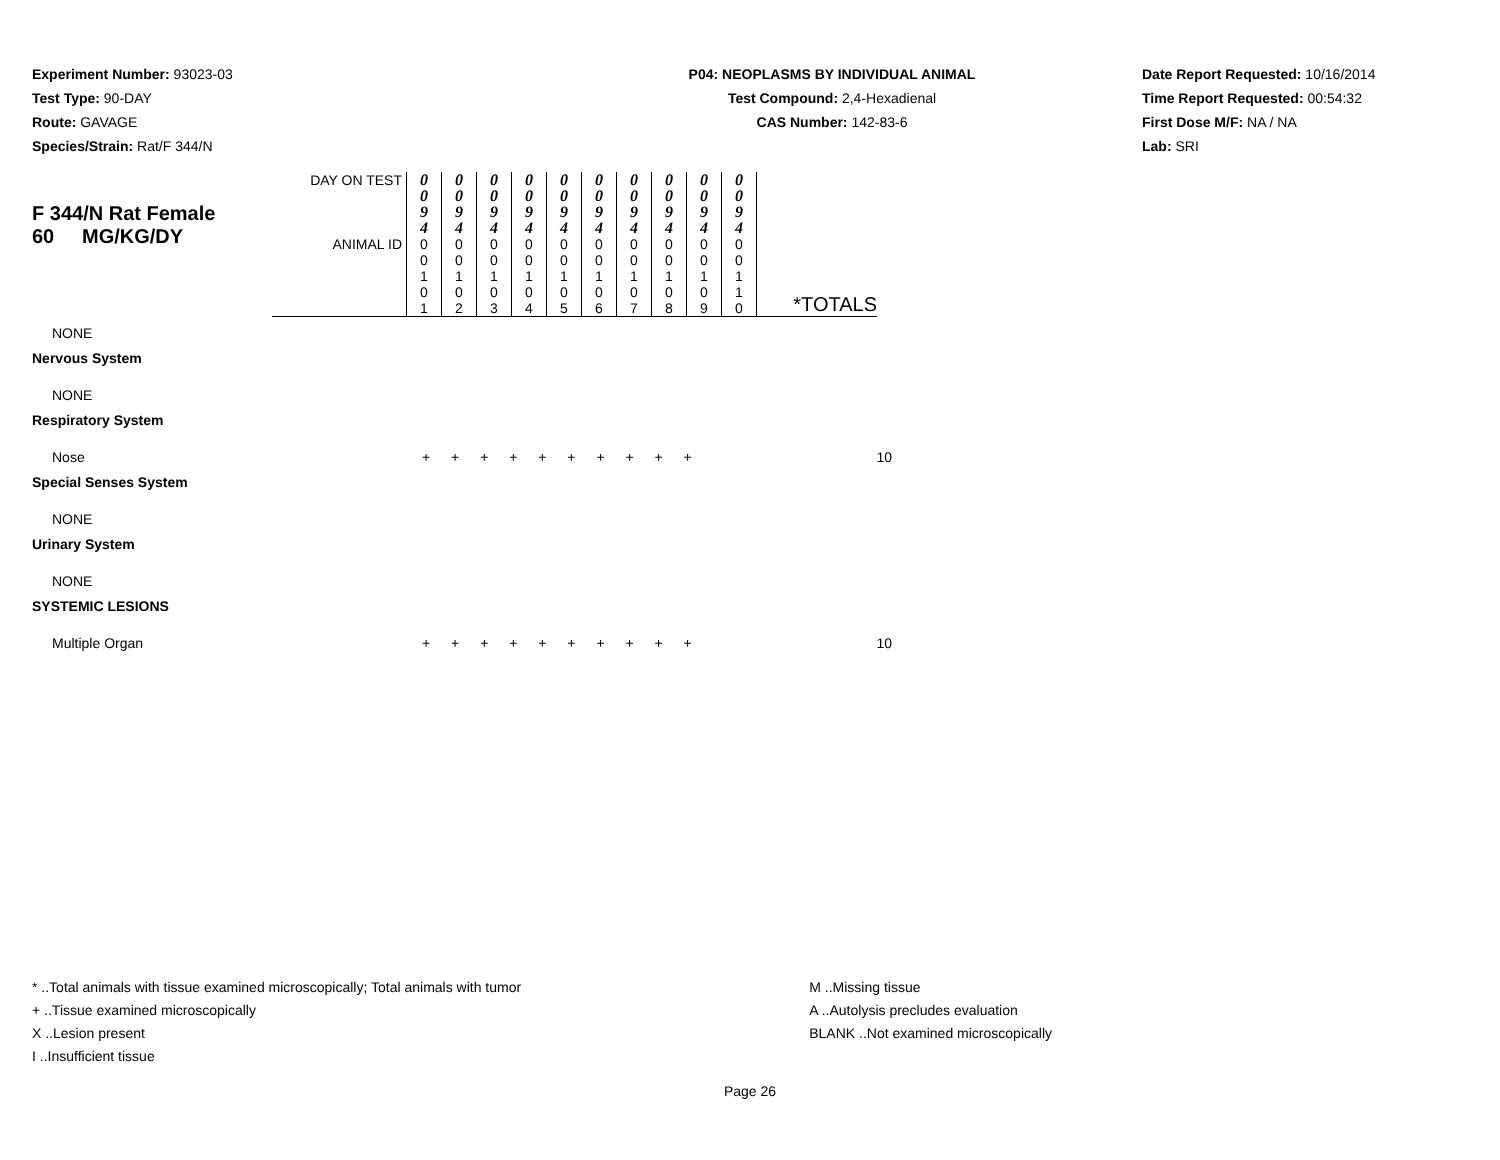Experiment Number: 93023-03
Test Type: 90-DAY
Route: GAVAGE
Species/Strain: Rat/F 344/N
P04: NEOPLASMS BY INDIVIDUAL ANIMAL
Test Compound: 2,4-Hexadienal
CAS Number: 142-83-6
Date Report Requested: 10/16/2014
Time Report Requested: 00:54:32
First Dose M/F: NA / NA
Lab: SRI
| F 344/N Rat Female 60 MG/KG/DY | DAY ON TEST | 0 0 9 4 | 0 0 9 4 | 0 0 9 4 | 0 0 9 4 | 0 0 9 4 | 0 0 9 4 | 0 0 9 4 | 0 0 9 4 | 0 0 9 4 | 0 0 9 4 | |
| | ANIMAL ID | 0 0 1 0 1 | 0 0 1 0 2 | 0 0 1 0 3 | 0 0 1 0 4 | 0 0 1 0 5 | 0 0 1 0 6 | 0 0 1 0 7 | 0 0 1 0 8 | 0 0 1 0 9 | 0 0 1 1 0 | *TOTALS |
| NONE | | |
| Nervous System | | |
| NONE | | |
| Respiratory System | | |
| Nose | + + + + + + + + + + | 10 |
| Special Senses System | | |
| NONE | | |
| Urinary System | | |
| NONE | | |
| SYSTEMIC LESIONS | | |
| Multiple Organ | + + + + + + + + + + | 10 |
* ..Total animals with tissue examined microscopically; Total animals with tumor
+ ..Tissue examined microscopically
X ..Lesion present
I ..Insufficient tissue
M ..Missing tissue
A ..Autolysis precludes evaluation
BLANK ..Not examined microscopically
Page 26